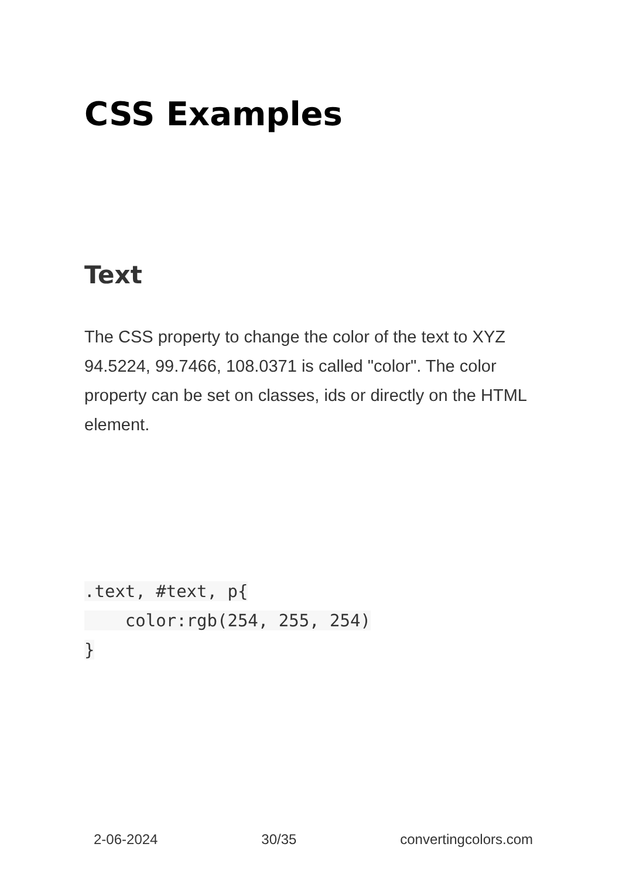CSS Examples
Text
The CSS property to change the color of the text to XYZ 94.5224, 99.7466, 108.0371 is called "color". The color property can be set on classes, ids or directly on the HTML element.
.text, #text, p{
    color:rgb(254, 255, 254)
}
2-06-2024 30/35 convertingcolors.com